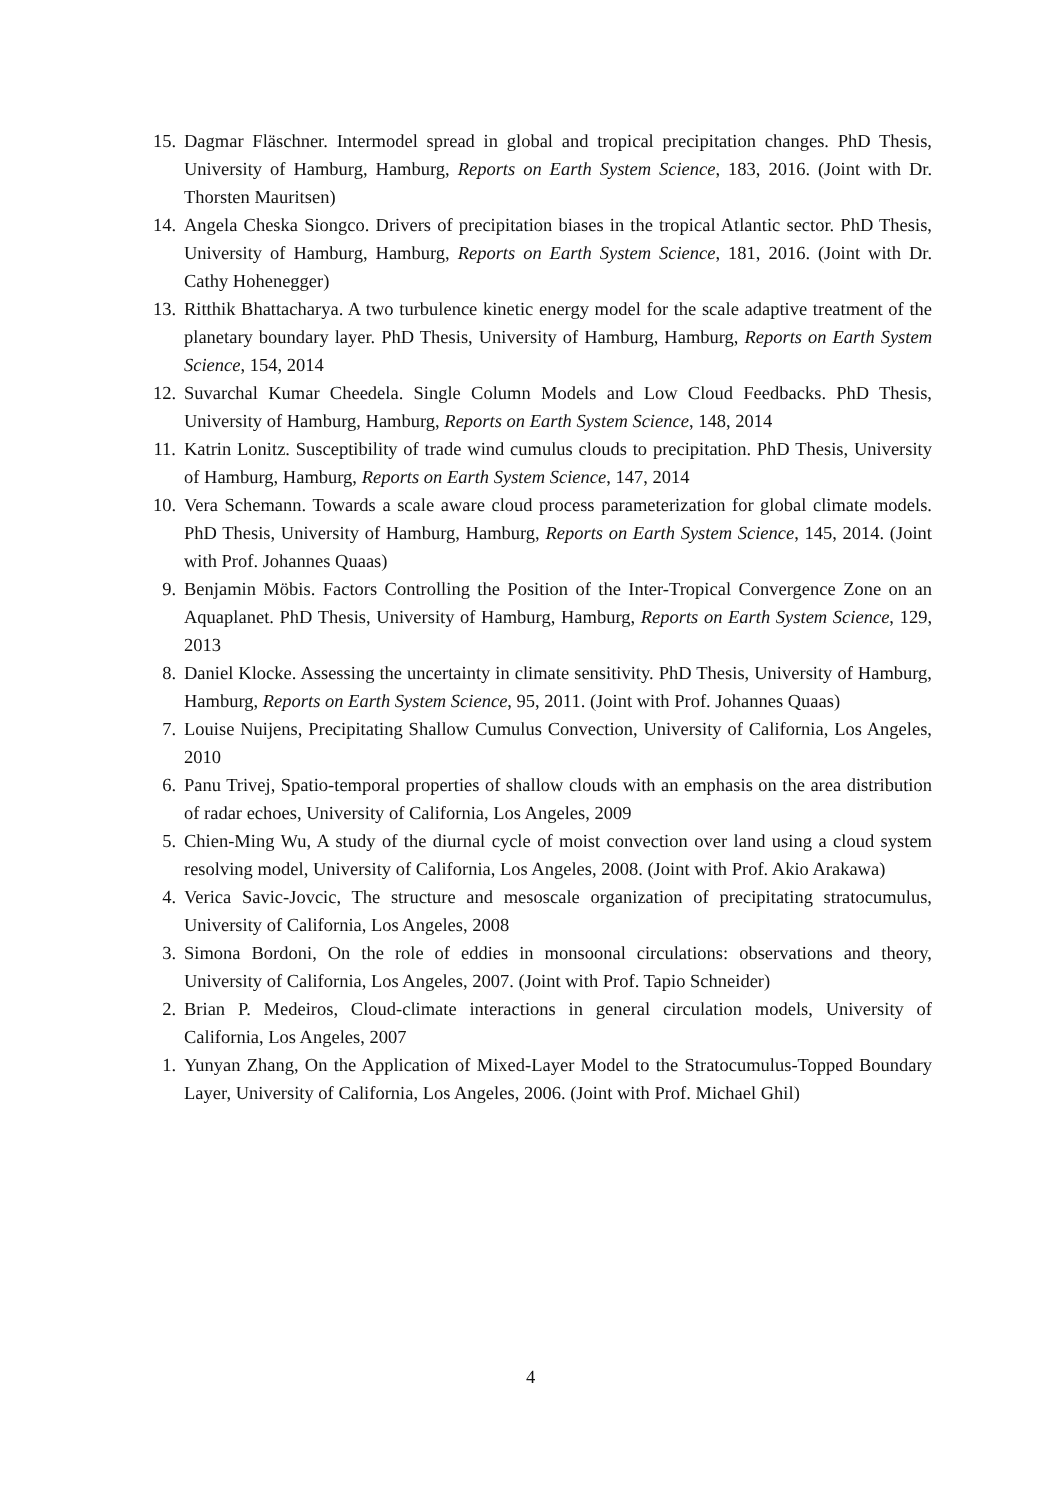15. Dagmar Fläschner. Intermodel spread in global and tropical precipitation changes. PhD Thesis, University of Hamburg, Hamburg, Reports on Earth System Science, 183, 2016. (Joint with Dr. Thorsten Mauritsen)
14. Angela Cheska Siongco. Drivers of precipitation biases in the tropical Atlantic sector. PhD Thesis, University of Hamburg, Hamburg, Reports on Earth System Science, 181, 2016. (Joint with Dr. Cathy Hohenegger)
13. Ritthik Bhattacharya. A two turbulence kinetic energy model for the scale adaptive treatment of the planetary boundary layer. PhD Thesis, University of Hamburg, Hamburg, Reports on Earth System Science, 154, 2014
12. Suvarchal Kumar Cheedela. Single Column Models and Low Cloud Feedbacks. PhD Thesis, University of Hamburg, Hamburg, Reports on Earth System Science, 148, 2014
11. Katrin Lonitz. Susceptibility of trade wind cumulus clouds to precipitation. PhD Thesis, University of Hamburg, Hamburg, Reports on Earth System Science, 147, 2014
10. Vera Schemann. Towards a scale aware cloud process parameterization for global climate models. PhD Thesis, University of Hamburg, Hamburg, Reports on Earth System Science, 145, 2014. (Joint with Prof. Johannes Quaas)
9. Benjamin Möbis. Factors Controlling the Position of the Inter-Tropical Convergence Zone on an Aquaplanet. PhD Thesis, University of Hamburg, Hamburg, Reports on Earth System Science, 129, 2013
8. Daniel Klocke. Assessing the uncertainty in climate sensitivity. PhD Thesis, University of Hamburg, Hamburg, Reports on Earth System Science, 95, 2011. (Joint with Prof. Johannes Quaas)
7. Louise Nuijens, Precipitating Shallow Cumulus Convection, University of California, Los Angeles, 2010
6. Panu Trivej, Spatio-temporal properties of shallow clouds with an emphasis on the area distribution of radar echoes, University of California, Los Angeles, 2009
5. Chien-Ming Wu, A study of the diurnal cycle of moist convection over land using a cloud system resolving model, University of California, Los Angeles, 2008. (Joint with Prof. Akio Arakawa)
4. Verica Savic-Jovcic, The structure and mesoscale organization of precipitating stratocumulus, University of California, Los Angeles, 2008
3. Simona Bordoni, On the role of eddies in monsoonal circulations: observations and theory, University of California, Los Angeles, 2007. (Joint with Prof. Tapio Schneider)
2. Brian P. Medeiros, Cloud-climate interactions in general circulation models, University of California, Los Angeles, 2007
1. Yunyan Zhang, On the Application of Mixed-Layer Model to the Stratocumulus-Topped Boundary Layer, University of California, Los Angeles, 2006. (Joint with Prof. Michael Ghil)
4